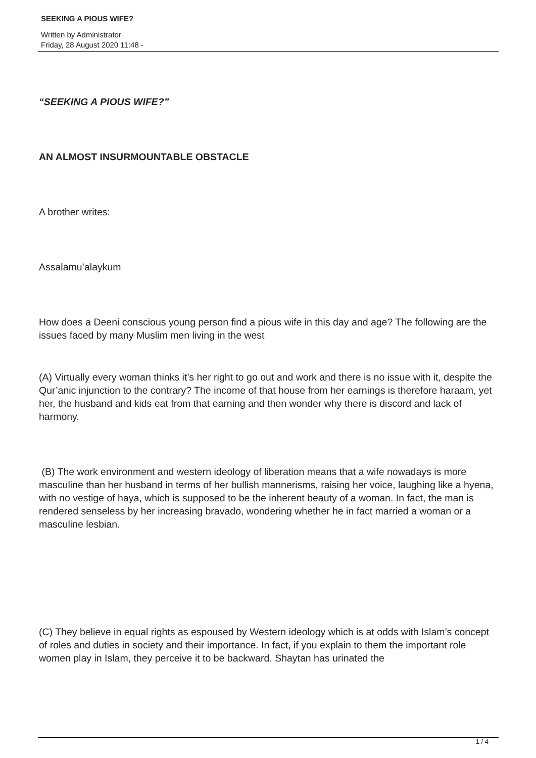SEEKING A PIOUS WIFE?
Written by Administrator
Friday, 28 August 2020 11:48 -
“SEEKING A PIOUS WIFE?”
AN ALMOST INSURMOUNTABLE OBSTACLE
A brother writes:
Assalamu’alaykum
How does a Deeni conscious young person find a pious wife in this day and age? The following are the issues faced by many Muslim men living in the west
(A) Virtually every woman thinks it’s her right to go out and work and there is no issue with it, despite the Qur’anic injunction to the contrary? The income of that house from her earnings is therefore haraam, yet her, the husband and kids eat from that earning and then wonder why there is discord and lack of harmony.
(B) The work environment and western ideology of liberation means that a wife nowadays is more masculine than her husband in terms of her bullish mannerisms, raising her voice, laughing like a hyena, with no vestige of haya, which is supposed to be the inherent beauty of a woman. In fact, the man is rendered senseless by her increasing bravado, wondering whether he in fact married a woman or a masculine lesbian.
(C) They believe in equal rights as espoused by Western ideology which is at odds with Islam’s concept of roles and duties in society and their importance. In fact, if you explain to them the important role women play in Islam, they perceive it to be backward. Shaytan has urinated the
1 / 4